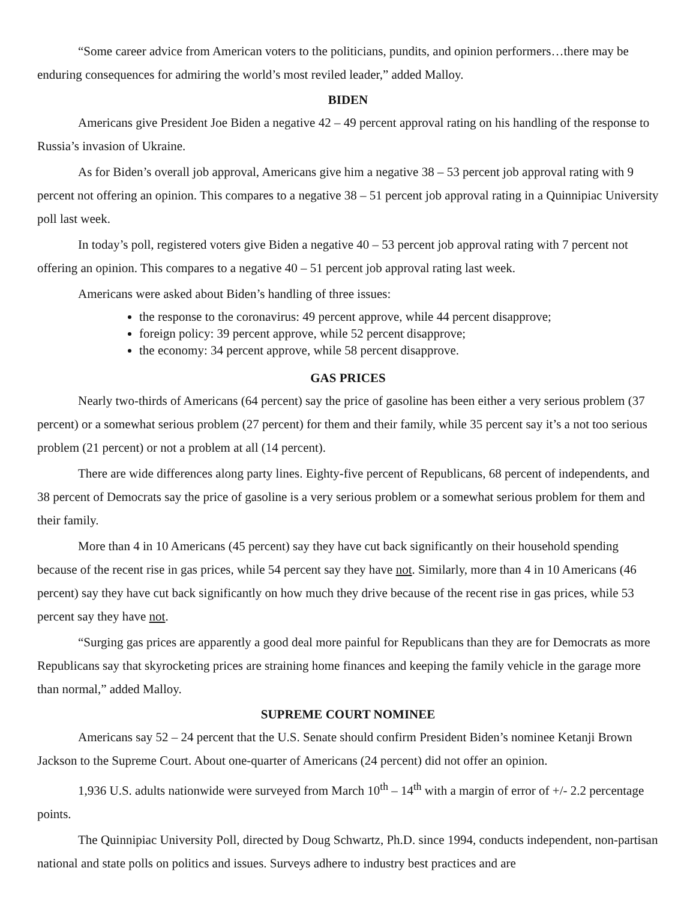“Some career advice from American voters to the politicians, pundits, and opinion performers…there may be enduring consequences for admiring the world’s most reviled leader,” added Malloy.
BIDEN
Americans give President Joe Biden a negative 42 – 49 percent approval rating on his handling of the response to Russia’s invasion of Ukraine.
As for Biden’s overall job approval, Americans give him a negative 38 – 53 percent job approval rating with 9 percent not offering an opinion. This compares to a negative 38 – 51 percent job approval rating in a Quinnipiac University poll last week.
In today’s poll, registered voters give Biden a negative 40 – 53 percent job approval rating with 7 percent not offering an opinion. This compares to a negative 40 – 51 percent job approval rating last week.
Americans were asked about Biden’s handling of three issues:
the response to the coronavirus: 49 percent approve, while 44 percent disapprove;
foreign policy: 39 percent approve, while 52 percent disapprove;
the economy: 34 percent approve, while 58 percent disapprove.
GAS PRICES
Nearly two-thirds of Americans (64 percent) say the price of gasoline has been either a very serious problem (37 percent) or a somewhat serious problem (27 percent) for them and their family, while 35 percent say it’s a not too serious problem (21 percent) or not a problem at all (14 percent).
There are wide differences along party lines. Eighty-five percent of Republicans, 68 percent of independents, and 38 percent of Democrats say the price of gasoline is a very serious problem or a somewhat serious problem for them and their family.
More than 4 in 10 Americans (45 percent) say they have cut back significantly on their household spending because of the recent rise in gas prices, while 54 percent say they have not. Similarly, more than 4 in 10 Americans (46 percent) say they have cut back significantly on how much they drive because of the recent rise in gas prices, while 53 percent say they have not.
“Surging gas prices are apparently a good deal more painful for Republicans than they are for Democrats as more Republicans say that skyrocketing prices are straining home finances and keeping the family vehicle in the garage more than normal,” added Malloy.
SUPREME COURT NOMINEE
Americans say 52 – 24 percent that the U.S. Senate should confirm President Biden’s nominee Ketanji Brown Jackson to the Supreme Court. About one-quarter of Americans (24 percent) did not offer an opinion.
1,936 U.S. adults nationwide were surveyed from March 10<sup>th</sup> – 14<sup>th</sup> with a margin of error of +/- 2.2 percentage points.
The Quinnipiac University Poll, directed by Doug Schwartz, Ph.D. since 1994, conducts independent, non-partisan national and state polls on politics and issues. Surveys adhere to industry best practices and are